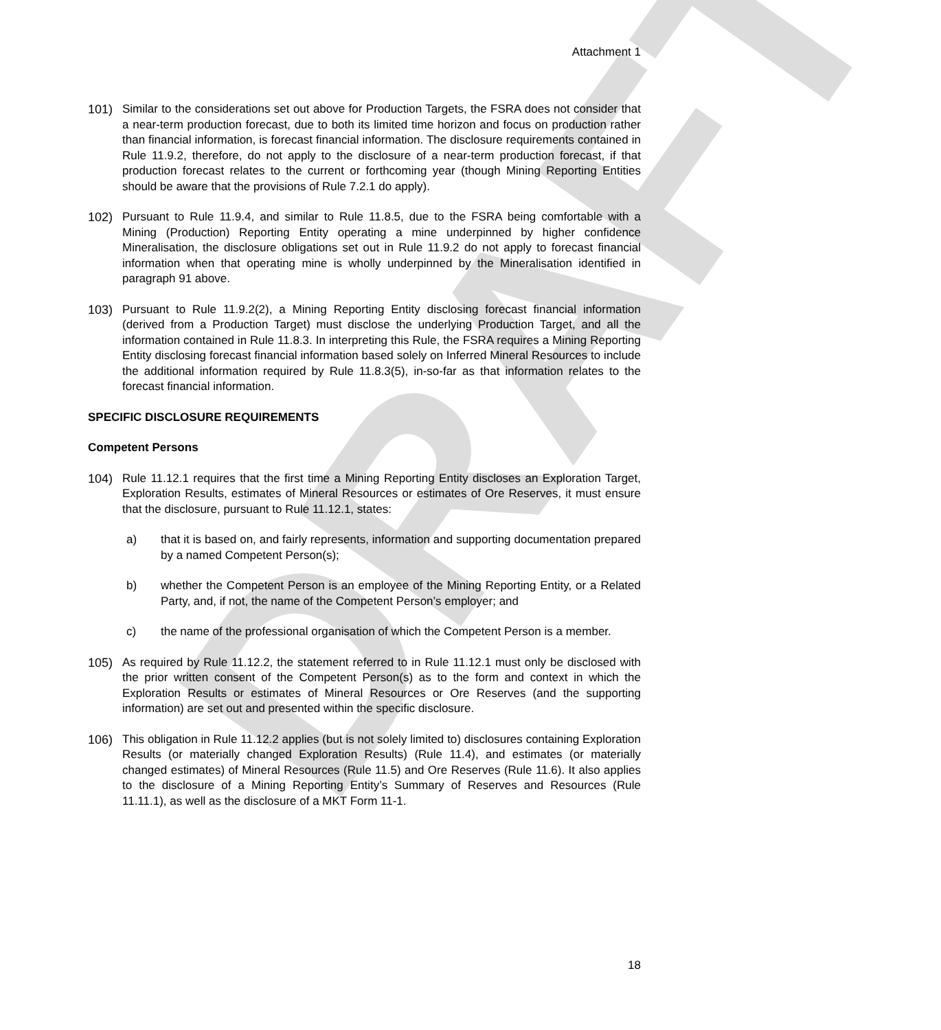DRAFT
Attachment 1
101) Similar to the considerations set out above for Production Targets, the FSRA does not consider that a near-term production forecast, due to both its limited time horizon and focus on production rather than financial information, is forecast financial information. The disclosure requirements contained in Rule 11.9.2, therefore, do not apply to the disclosure of a near-term production forecast, if that production forecast relates to the current or forthcoming year (though Mining Reporting Entities should be aware that the provisions of Rule 7.2.1 do apply).
102) Pursuant to Rule 11.9.4, and similar to Rule 11.8.5, due to the FSRA being comfortable with a Mining (Production) Reporting Entity operating a mine underpinned by higher confidence Mineralisation, the disclosure obligations set out in Rule 11.9.2 do not apply to forecast financial information when that operating mine is wholly underpinned by the Mineralisation identified in paragraph 91 above.
103) Pursuant to Rule 11.9.2(2), a Mining Reporting Entity disclosing forecast financial information (derived from a Production Target) must disclose the underlying Production Target, and all the information contained in Rule 11.8.3. In interpreting this Rule, the FSRA requires a Mining Reporting Entity disclosing forecast financial information based solely on Inferred Mineral Resources to include the additional information required by Rule 11.8.3(5), in-so-far as that information relates to the forecast financial information.
SPECIFIC DISCLOSURE REQUIREMENTS
Competent Persons
104) Rule 11.12.1 requires that the first time a Mining Reporting Entity discloses an Exploration Target, Exploration Results, estimates of Mineral Resources or estimates of Ore Reserves, it must ensure that the disclosure, pursuant to Rule 11.12.1, states:
a) that it is based on, and fairly represents, information and supporting documentation prepared by a named Competent Person(s);
b) whether the Competent Person is an employee of the Mining Reporting Entity, or a Related Party, and, if not, the name of the Competent Person’s employer; and
c) the name of the professional organisation of which the Competent Person is a member.
105) As required by Rule 11.12.2, the statement referred to in Rule 11.12.1 must only be disclosed with the prior written consent of the Competent Person(s) as to the form and context in which the Exploration Results or estimates of Mineral Resources or Ore Reserves (and the supporting information) are set out and presented within the specific disclosure.
106) This obligation in Rule 11.12.2 applies (but is not solely limited to) disclosures containing Exploration Results (or materially changed Exploration Results) (Rule 11.4), and estimates (or materially changed estimates) of Mineral Resources (Rule 11.5) and Ore Reserves (Rule 11.6). It also applies to the disclosure of a Mining Reporting Entity’s Summary of Reserves and Resources (Rule 11.11.1), as well as the disclosure of a MKT Form 11-1.
18